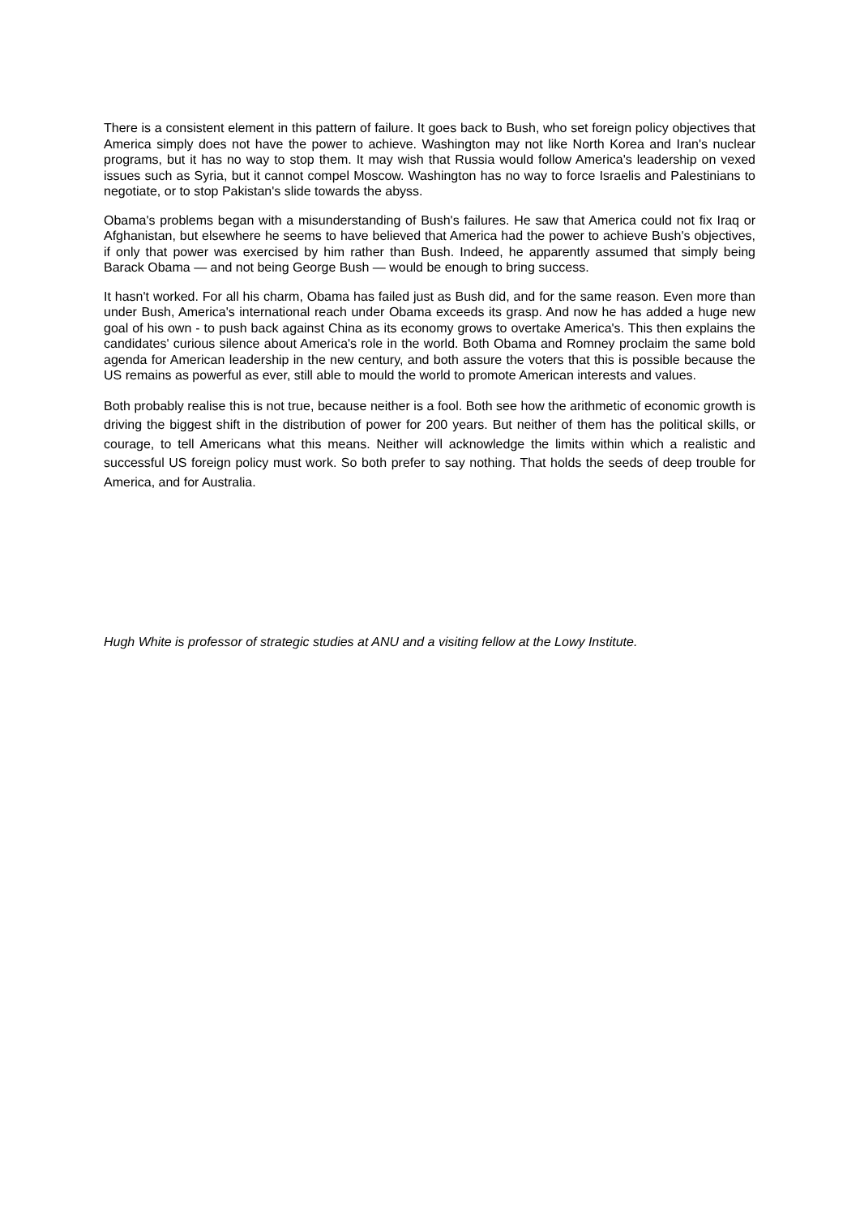There is a consistent element in this pattern of failure. It goes back to Bush, who set foreign policy objectives that America simply does not have the power to achieve. Washington may not like North Korea and Iran's nuclear programs, but it has no way to stop them. It may wish that Russia would follow America's leadership on vexed issues such as Syria, but it cannot compel Moscow. Washington has no way to force Israelis and Palestinians to negotiate, or to stop Pakistan's slide towards the abyss.
Obama's problems began with a misunderstanding of Bush's failures. He saw that America could not fix Iraq or Afghanistan, but elsewhere he seems to have believed that America had the power to achieve Bush's objectives, if only that power was exercised by him rather than Bush. Indeed, he apparently assumed that simply being Barack Obama — and not being George Bush — would be enough to bring success.
It hasn't worked. For all his charm, Obama has failed just as Bush did, and for the same reason. Even more than under Bush, America's international reach under Obama exceeds its grasp. And now he has added a huge new goal of his own - to push back against China as its economy grows to overtake America's. This then explains the candidates' curious silence about America's role in the world. Both Obama and Romney proclaim the same bold agenda for American leadership in the new century, and both assure the voters that this is possible because the US remains as powerful as ever, still able to mould the world to promote American interests and values.
Both probably realise this is not true, because neither is a fool. Both see how the arithmetic of economic growth is driving the biggest shift in the distribution of power for 200 years. But neither of them has the political skills, or courage, to tell Americans what this means. Neither will acknowledge the limits within which a realistic and successful US foreign policy must work. So both prefer to say nothing. That holds the seeds of deep trouble for America, and for Australia.
Hugh White is professor of strategic studies at ANU and a visiting fellow at the Lowy Institute.